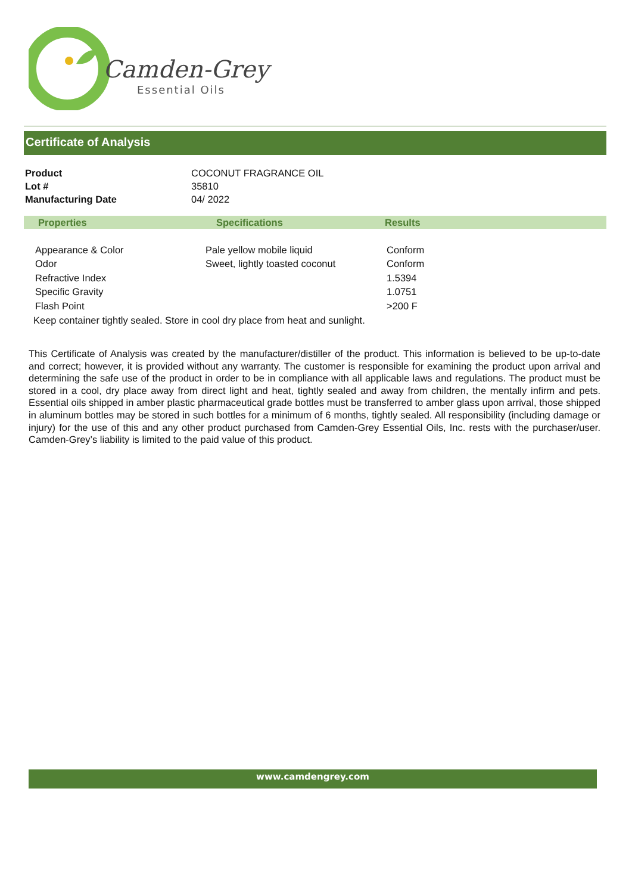Camden-Grey
Essential Oils
Certificate of Analysis
| Product | COCONUT FRAGRANCE OIL |
| Lot # | 35810 |
| Manufacturing Date | 04/ 2022 |
| Properties | Specifications | Results |
| --- | --- | --- |
| Appearance & Color | Pale yellow mobile liquid | Conform |
| Odor | Sweet, lightly toasted coconut | Conform |
| Refractive Index | | 1.5394 |
| Specific Gravity | | 1.0751 |
| Flash Point | | >200 F |
Keep container tightly sealed. Store in cool dry place from heat and sunlight.
This Certificate of Analysis was created by the manufacturer/distiller of the product. This information is believed to be up-to-date and correct; however, it is provided without any warranty. The customer is responsible for examining the product upon arrival and determining the safe use of the product in order to be in compliance with all applicable laws and regulations. The product must be stored in a cool, dry place away from direct light and heat, tightly sealed and away from children, the mentally infirm and pets. Essential oils shipped in amber plastic pharmaceutical grade bottles must be transferred to amber glass upon arrival, those shipped in aluminum bottles may be stored in such bottles for a minimum of 6 months, tightly sealed. All responsibility (including damage or injury) for the use of this and any other product purchased from Camden-Grey Essential Oils, Inc. rests with the purchaser/user. Camden-Grey’s liability is limited to the paid value of this product.
www.camdengrey.com